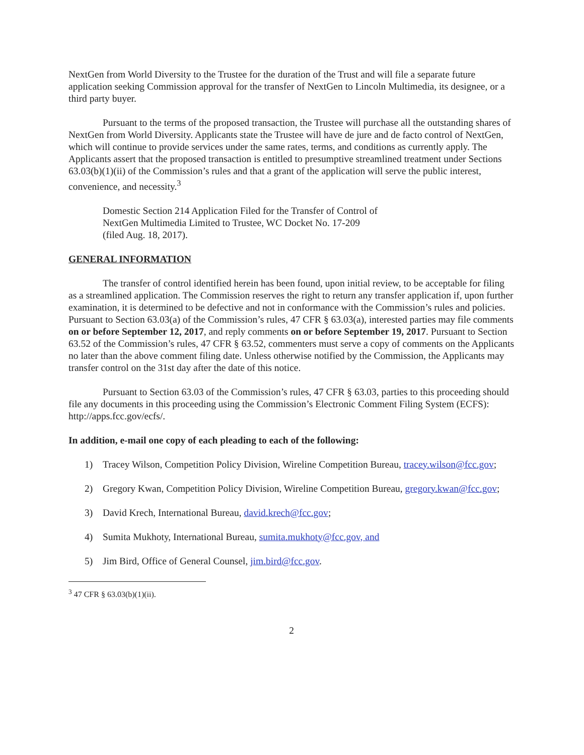NextGen from World Diversity to the Trustee for the duration of the Trust and will file a separate future application seeking Commission approval for the transfer of NextGen to Lincoln Multimedia, its designee, or a third party buyer.
Pursuant to the terms of the proposed transaction, the Trustee will purchase all the outstanding shares of NextGen from World Diversity. Applicants state the Trustee will have de jure and de facto control of NextGen, which will continue to provide services under the same rates, terms, and conditions as currently apply. The Applicants assert that the proposed transaction is entitled to presumptive streamlined treatment under Sections 63.03(b)(1)(ii) of the Commission’s rules and that a grant of the application will serve the public interest, convenience, and necessity.<sup>3</sup>
Domestic Section 214 Application Filed for the Transfer of Control of
NextGen Multimedia Limited to Trustee, WC Docket No. 17-209
(filed Aug. 18, 2017).
GENERAL INFORMATION
The transfer of control identified herein has been found, upon initial review, to be acceptable for filing as a streamlined application. The Commission reserves the right to return any transfer application if, upon further examination, it is determined to be defective and not in conformance with the Commission’s rules and policies. Pursuant to Section 63.03(a) of the Commission’s rules, 47 CFR § 63.03(a), interested parties may file comments on or before September 12, 2017, and reply comments on or before September 19, 2017. Pursuant to Section 63.52 of the Commission’s rules, 47 CFR § 63.52, commenters must serve a copy of comments on the Applicants no later than the above comment filing date. Unless otherwise notified by the Commission, the Applicants may transfer control on the 31st day after the date of this notice.
Pursuant to Section 63.03 of the Commission’s rules, 47 CFR § 63.03, parties to this proceeding should file any documents in this proceeding using the Commission’s Electronic Comment Filing System (ECFS): http://apps.fcc.gov/ecfs/.
In addition, e-mail one copy of each pleading to each of the following:
1) Tracey Wilson, Competition Policy Division, Wireline Competition Bureau, tracey.wilson@fcc.gov;
2) Gregory Kwan, Competition Policy Division, Wireline Competition Bureau, gregory.kwan@fcc.gov;
3) David Krech, International Bureau, david.krech@fcc.gov;
4) Sumita Mukhoty, International Bureau, sumita.mukhoty@fcc.gov, and
5) Jim Bird, Office of General Counsel, jim.bird@fcc.gov.
<sup>3</sup> 47 CFR § 63.03(b)(1)(ii).
2